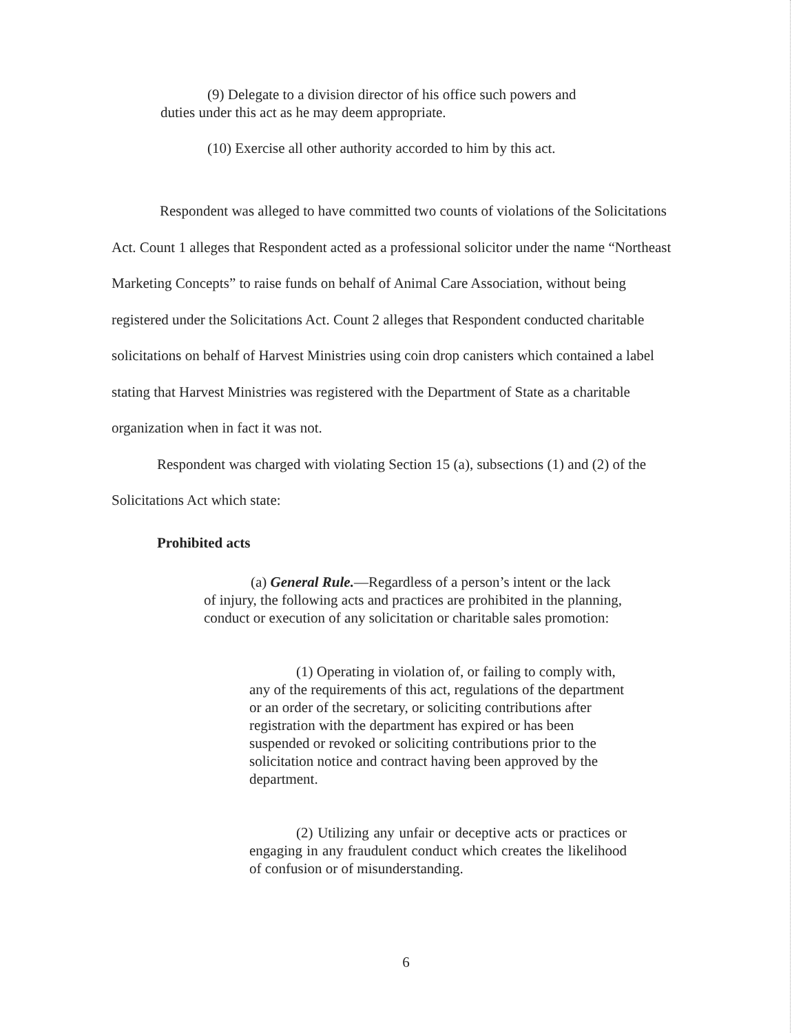(9) Delegate to a division director of his office such powers and duties under this act as he may deem appropriate.
(10) Exercise all other authority accorded to him by this act.
Respondent was alleged to have committed two counts of violations of the Solicitations Act. Count 1 alleges that Respondent acted as a professional solicitor under the name “Northeast Marketing Concepts” to raise funds on behalf of Animal Care Association, without being registered under the Solicitations Act. Count 2 alleges that Respondent conducted charitable solicitations on behalf of Harvest Ministries using coin drop canisters which contained a label stating that Harvest Ministries was registered with the Department of State as a charitable organization when in fact it was not.
Respondent was charged with violating Section 15 (a), subsections (1) and (2) of the Solicitations Act which state:
Prohibited acts
(a) General Rule.—Regardless of a person’s intent or the lack of injury, the following acts and practices are prohibited in the planning, conduct or execution of any solicitation or charitable sales promotion:
(1) Operating in violation of, or failing to comply with, any of the requirements of this act, regulations of the department or an order of the secretary, or soliciting contributions after registration with the department has expired or has been suspended or revoked or soliciting contributions prior to the solicitation notice and contract having been approved by the department.
(2) Utilizing any unfair or deceptive acts or practices or engaging in any fraudulent conduct which creates the likelihood of confusion or of misunderstanding.
6